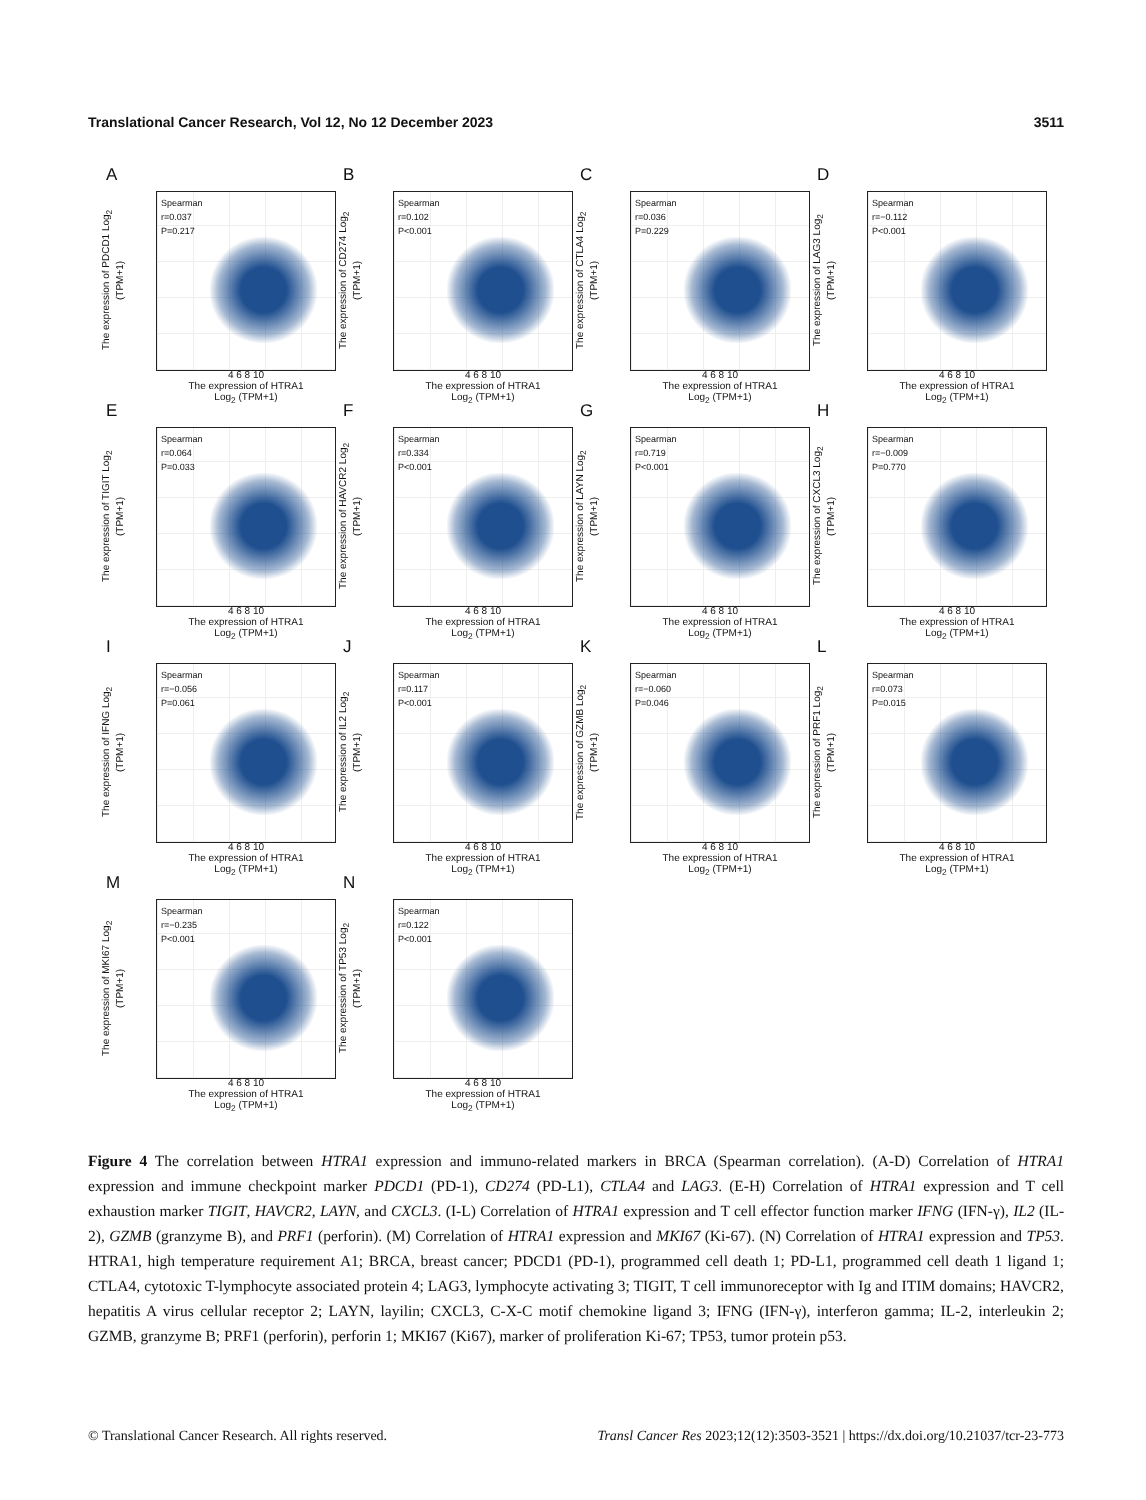Translational Cancer Research, Vol 12, No 12 December 2023 3511
A
The expression of PDCD1 Log<sub>2</sub> (TPM+1)
Spearman
r=0.037
P=0.217
4 6 8 10
The expression of HTRA1
Log<sub>2</sub> (TPM+1)
B
The expression of CD274 Log<sub>2</sub> (TPM+1)
Spearman
r=0.102
P<0.001
4 6 8 10
The expression of HTRA1
Log<sub>2</sub> (TPM+1)
C
The expression of CTLA4 Log<sub>2</sub> (TPM+1)
Spearman
r=0.036
P=0.229
4 6 8 10
The expression of HTRA1
Log<sub>2</sub> (TPM+1)
D
The expression of LAG3 Log<sub>2</sub> (TPM+1)
Spearman
r=−0.112
P<0.001
4 6 8 10
The expression of HTRA1
Log<sub>2</sub> (TPM+1)
E
The expression of TIGIT Log<sub>2</sub> (TPM+1)
Spearman
r=0.064
P=0.033
4 6 8 10
The expression of HTRA1
Log<sub>2</sub> (TPM+1)
F
The expression of HAVCR2 Log<sub>2</sub> (TPM+1)
Spearman
r=0.334
P<0.001
4 6 8 10
The expression of HTRA1
Log<sub>2</sub> (TPM+1)
G
The expression of LAYN Log<sub>2</sub> (TPM+1)
Spearman
r=0.719
P<0.001
4 6 8 10
The expression of HTRA1
Log<sub>2</sub> (TPM+1)
H
The expression of CXCL3 Log<sub>2</sub> (TPM+1)
Spearman
r=−0.009
P=0.770
4 6 8 10
The expression of HTRA1
Log<sub>2</sub> (TPM+1)
I
The expression of IFNG Log<sub>2</sub> (TPM+1)
Spearman
r=−0.056
P=0.061
4 6 8 10
The expression of HTRA1
Log<sub>2</sub> (TPM+1)
J
The expression of IL2 Log<sub>2</sub> (TPM+1)
Spearman
r=0.117
P<0.001
4 6 8 10
The expression of HTRA1
Log<sub>2</sub> (TPM+1)
K
The expression of GZMB Log<sub>2</sub> (TPM+1)
Spearman
r=−0.060
P=0.046
4 6 8 10
The expression of HTRA1
Log<sub>2</sub> (TPM+1)
L
The expression of PRF1 Log<sub>2</sub> (TPM+1)
Spearman
r=0.073
P=0.015
4 6 8 10
The expression of HTRA1
Log<sub>2</sub> (TPM+1)
M
The expression of MKI67 Log<sub>2</sub> (TPM+1)
Spearman
r=−0.235
P<0.001
4 6 8 10
The expression of HTRA1
Log<sub>2</sub> (TPM+1)
N
The expression of TP53 Log<sub>2</sub> (TPM+1)
Spearman
r=0.122
P<0.001
4 6 8 10
The expression of HTRA1
Log<sub>2</sub> (TPM+1)
Figure 4 The correlation between HTRA1 expression and immuno-related markers in BRCA (Spearman correlation). (A-D) Correlation of HTRA1 expression and immune checkpoint marker PDCD1 (PD-1), CD274 (PD-L1), CTLA4 and LAG3. (E-H) Correlation of HTRA1 expression and T cell exhaustion marker TIGIT, HAVCR2, LAYN, and CXCL3. (I-L) Correlation of HTRA1 expression and T cell effector function marker IFNG (IFN-γ), IL2 (IL-2), GZMB (granzyme B), and PRF1 (perforin). (M) Correlation of HTRA1 expression and MKI67 (Ki-67). (N) Correlation of HTRA1 expression and TP53. HTRA1, high temperature requirement A1; BRCA, breast cancer; PDCD1 (PD-1), programmed cell death 1; PD-L1, programmed cell death 1 ligand 1; CTLA4, cytotoxic T-lymphocyte associated protein 4; LAG3, lymphocyte activating 3; TIGIT, T cell immunoreceptor with Ig and ITIM domains; HAVCR2, hepatitis A virus cellular receptor 2; LAYN, layilin; CXCL3, C-X-C motif chemokine ligand 3; IFNG (IFN-γ), interferon gamma; IL-2, interleukin 2; GZMB, granzyme B; PRF1 (perforin), perforin 1; MKI67 (Ki67), marker of proliferation Ki-67; TP53, tumor protein p53.
© Translational Cancer Research. All rights reserved. Transl Cancer Res 2023;12(12):3503-3521 | https://dx.doi.org/10.21037/tcr-23-773